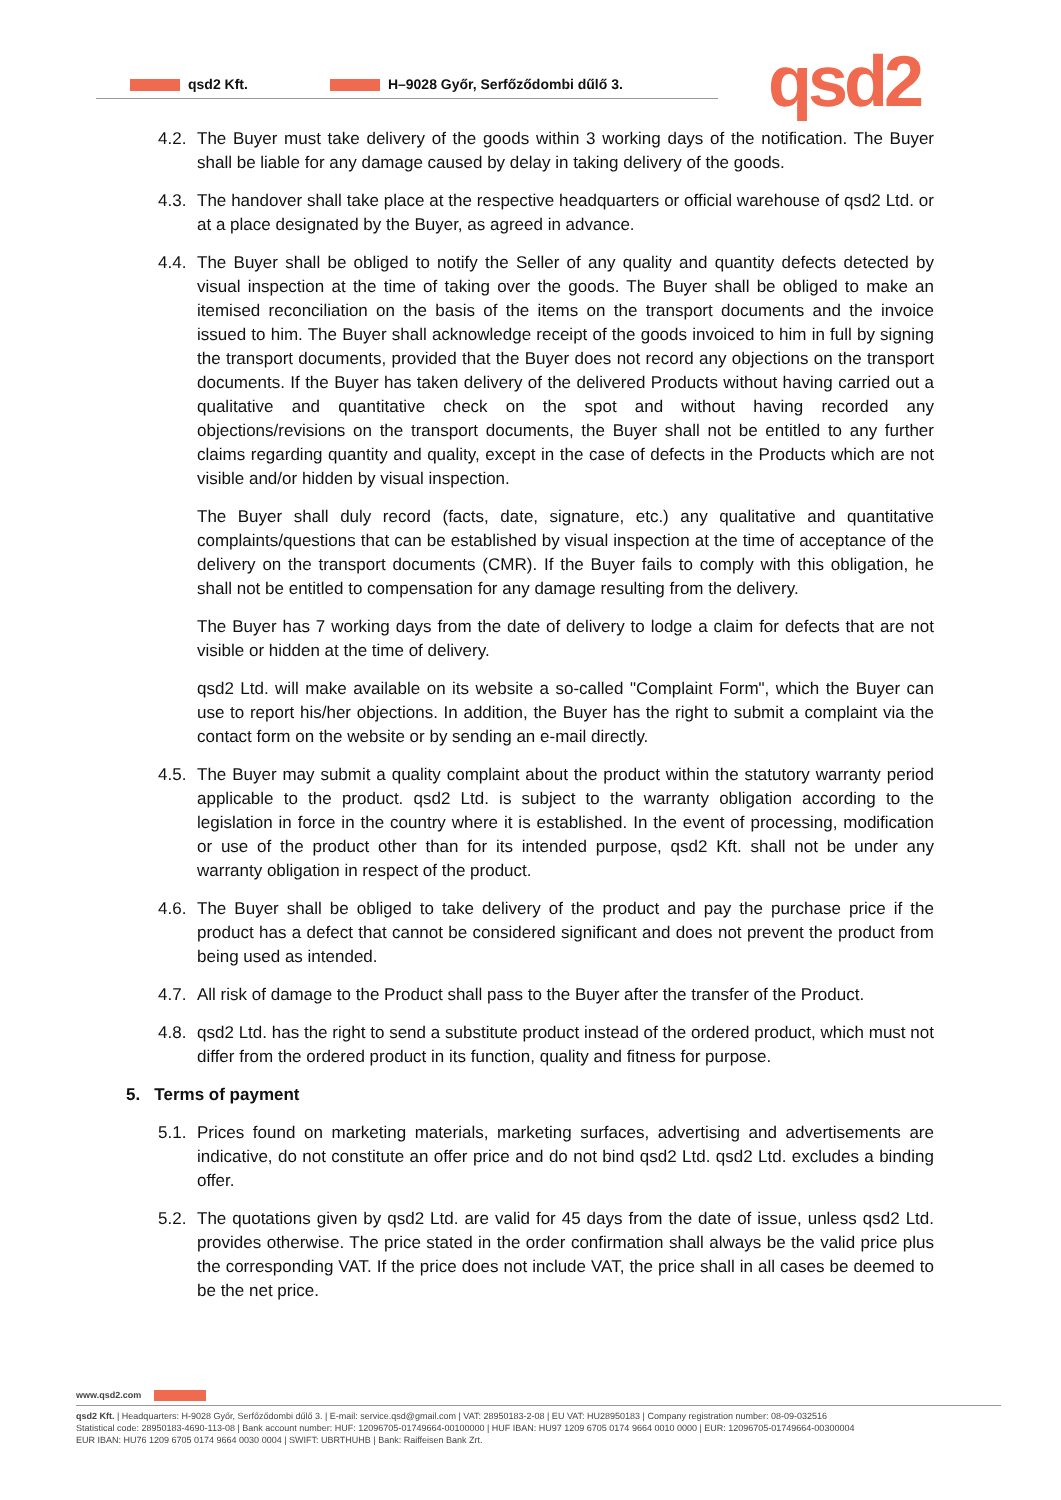qsd2 Kft. H–9028 Győr, Serfőződombi dűlő 3. qsd2
4.2. The Buyer must take delivery of the goods within 3 working days of the notification. The Buyer shall be liable for any damage caused by delay in taking delivery of the goods.
4.3. The handover shall take place at the respective headquarters or official warehouse of qsd2 Ltd. or at a place designated by the Buyer, as agreed in advance.
4.4. The Buyer shall be obliged to notify the Seller of any quality and quantity defects detected by visual inspection at the time of taking over the goods. The Buyer shall be obliged to make an itemised reconciliation on the basis of the items on the transport documents and the invoice issued to him. The Buyer shall acknowledge receipt of the goods invoiced to him in full by signing the transport documents, provided that the Buyer does not record any objections on the transport documents. If the Buyer has taken delivery of the delivered Products without having carried out a qualitative and quantitative check on the spot and without having recorded any objections/revisions on the transport documents, the Buyer shall not be entitled to any further claims regarding quantity and quality, except in the case of defects in the Products which are not visible and/or hidden by visual inspection.
The Buyer shall duly record (facts, date, signature, etc.) any qualitative and quantitative complaints/questions that can be established by visual inspection at the time of acceptance of the delivery on the transport documents (CMR). If the Buyer fails to comply with this obligation, he shall not be entitled to compensation for any damage resulting from the delivery.
The Buyer has 7 working days from the date of delivery to lodge a claim for defects that are not visible or hidden at the time of delivery.
qsd2 Ltd. will make available on its website a so-called "Complaint Form", which the Buyer can use to report his/her objections. In addition, the Buyer has the right to submit a complaint via the contact form on the website or by sending an e-mail directly.
4.5. The Buyer may submit a quality complaint about the product within the statutory warranty period applicable to the product. qsd2 Ltd. is subject to the warranty obligation according to the legislation in force in the country where it is established. In the event of processing, modification or use of the product other than for its intended purpose, qsd2 Kft. shall not be under any warranty obligation in respect of the product.
4.6. The Buyer shall be obliged to take delivery of the product and pay the purchase price if the product has a defect that cannot be considered significant and does not prevent the product from being used as intended.
4.7. All risk of damage to the Product shall pass to the Buyer after the transfer of the Product.
4.8. qsd2 Ltd. has the right to send a substitute product instead of the ordered product, which must not differ from the ordered product in its function, quality and fitness for purpose.
5. Terms of payment
5.1. Prices found on marketing materials, marketing surfaces, advertising and advertisements are indicative, do not constitute an offer price and do not bind qsd2 Ltd. qsd2 Ltd. excludes a binding offer.
5.2. The quotations given by qsd2 Ltd. are valid for 45 days from the date of issue, unless qsd2 Ltd. provides otherwise. The price stated in the order confirmation shall always be the valid price plus the corresponding VAT. If the price does not include VAT, the price shall in all cases be deemed to be the net price.
www.qsd2.com
qsd2 Kft. | Headquarters: H-9028 Győr, Serfőződombi dűlő 3. | E-mail: service.qsd@gmail.com | VAT: 28950183-2-08 | EU VAT: HU28950183 | Company registration number: 08-09-032516
Statistical code: 28950183-4690-113-08 | Bank account number: HUF: 12096705-01749664-00100000 | HUF IBAN: HU97 1209 6705 0174 9664 0010 0000 | EUR: 12096705-01749664-00300004
EUR IBAN: HU76 1209 6705 0174 9664 0030 0004 | SWIFT: UBRTHUHB | Bank: Raiffeisen Bank Zrt.